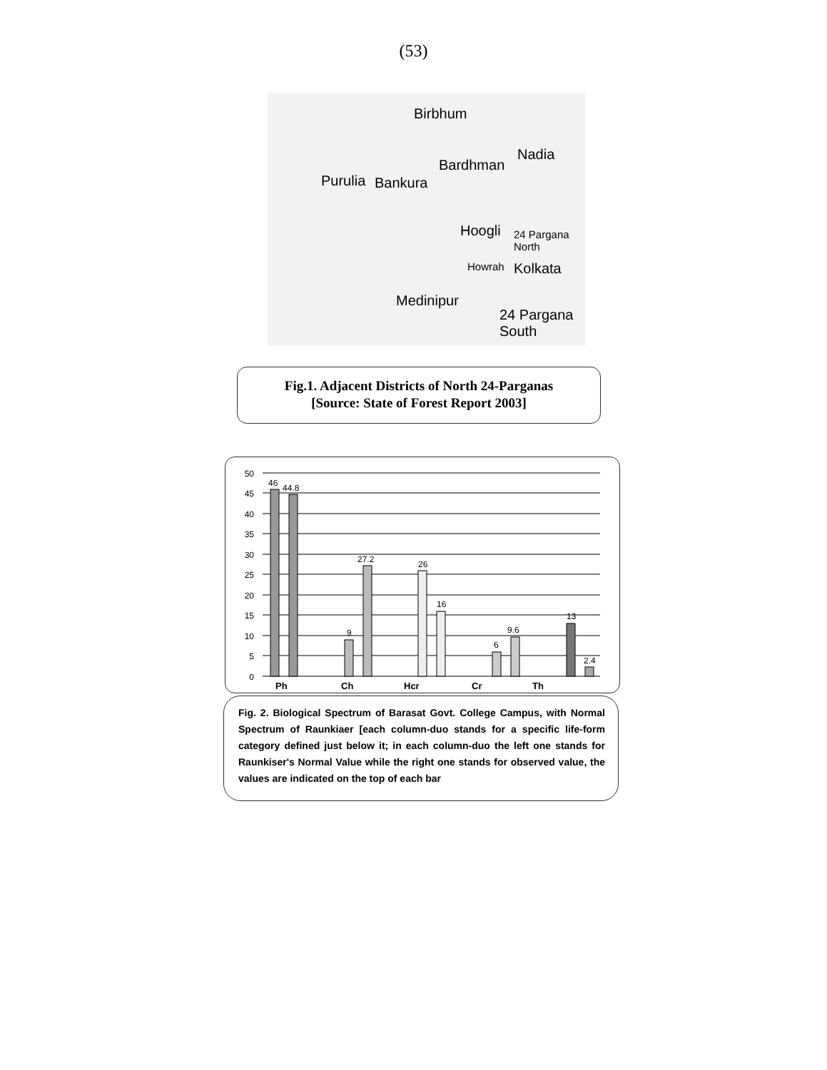(53)
Birbhum
Bardhman
Nadia
Purulia Bankura
Hoogli 24 Pargana North
Howrah Kolkata
Medinipur
24 Pargana South
Fig.1. Adjacent Districts of North 24-Parganas
[Source: State of Forest Report 2003]
50
45
40
35
30
25
20
15
10
5
0
46
44.8
9
27.2
26
16
6
9.6
13
2.4
Ph
Ch
Hcr
Cr
Th
Fig. 2. Biological Spectrum of Barasat Govt. College Campus, with Normal Spectrum of Raunkiaer [each column-duo stands for a specific life-form category defined just below it; in each column-duo the left one stands for Raunkiser's Normal Value while the right one stands for observed value, the values are indicated on the top of each bar